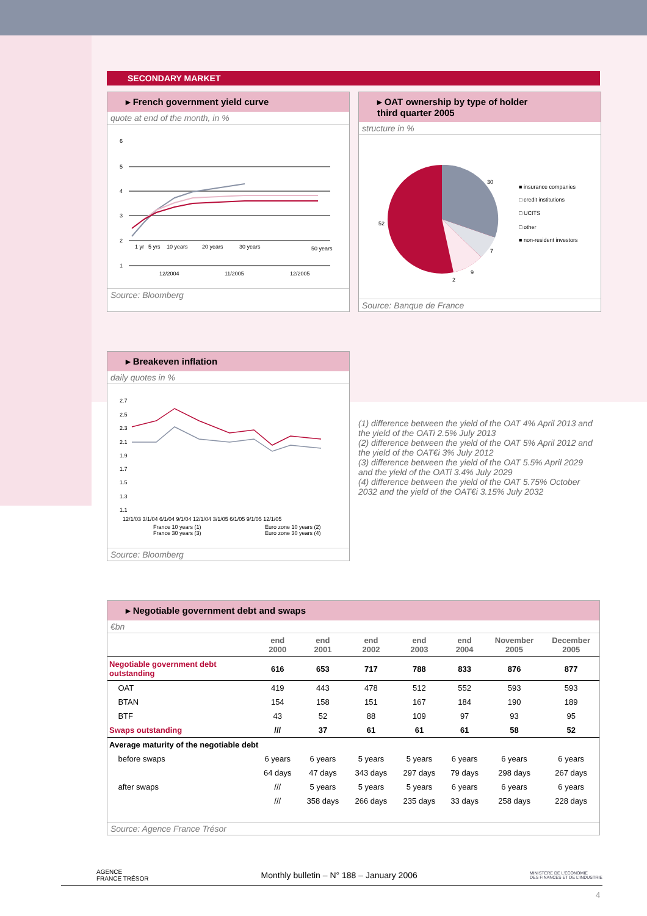SECONDARY MARKET
▸ French government yield curve
quote at end of the month, in %
6
5
4
3
2
1
1 yr
5 yrs
10 years
20 years
30 years
50 years
12/2004
11/2005
12/2005
Source: Bloomberg
▸ OAT ownership by type of holder
third quarter 2005
structure in %
30
52
7
9
2
■ insurance companies
□ credit institutions
□ UCITS
□ other
■ non-resident investors
Source: Banque de France
▸ Breakeven inflation
daily quotes in %
2.7
2.5
2.3
2.1
1.9
1.7
1.5
1.3
1.1
12/1/03 3/1/04 6/1/04 9/1/04 12/1/04 3/1/05 6/1/05 9/1/05 12/1/05
France 10 years (1)
Euro zone 10 years (2)
France 30 years (3)
Euro zone 30 years (4)
Source: Bloomberg
(1) difference between the yield of the OAT 4% April 2013 and the yield of the OATi 2.5% July 2013
(2) difference between the yield of the OAT 5% April 2012 and the yield of the OAT€i 3% July 2012
(3) difference between the yield of the OAT 5.5% April 2029 and the yield of the OATi 3.4% July 2029
(4) difference between the yield of the OAT 5.75% October 2032 and the yield of the OAT€i 3.15% July 2032
▸ Negotiable government debt and swaps
€bn
| | end 2000 | end 2001 | end 2002 | end 2003 | end 2004 | November 2005 | December 2005 |
| --- | --- | --- | --- | --- | --- | --- | --- |
| Negotiable government debt outstanding | 616 | 653 | 717 | 788 | 833 | 876 | 877 |
| OAT | 419 | 443 | 478 | 512 | 552 | 593 | 593 |
| BTAN | 154 | 158 | 151 | 167 | 184 | 190 | 189 |
| BTF | 43 | 52 | 88 | 109 | 97 | 93 | 95 |
| Swaps outstanding | /// | 37 | 61 | 61 | 61 | 58 | 52 |
| Average maturity of the negotiable debt | | | | | | | |
| before swaps | 6 years | 6 years | 5 years | 5 years | 6 years | 6 years | 6 years |
| | 64 days | 47 days | 343 days | 297 days | 79 days | 298 days | 267 days |
| after swaps | /// | 5 years | 5 years | 5 years | 6 years | 6 years | 6 years |
| | /// | 358 days | 266 days | 235 days | 33 days | 258 days | 228 days |
Source: Agence France Trésor
AGENCE
FRANCE TRÉSOR Monthly bulletin – N° 188 – January 2006 MINISTÈRE DE L'ÉCONOMIE
DES FINANCES ET DE L'INDUSTRIE
4